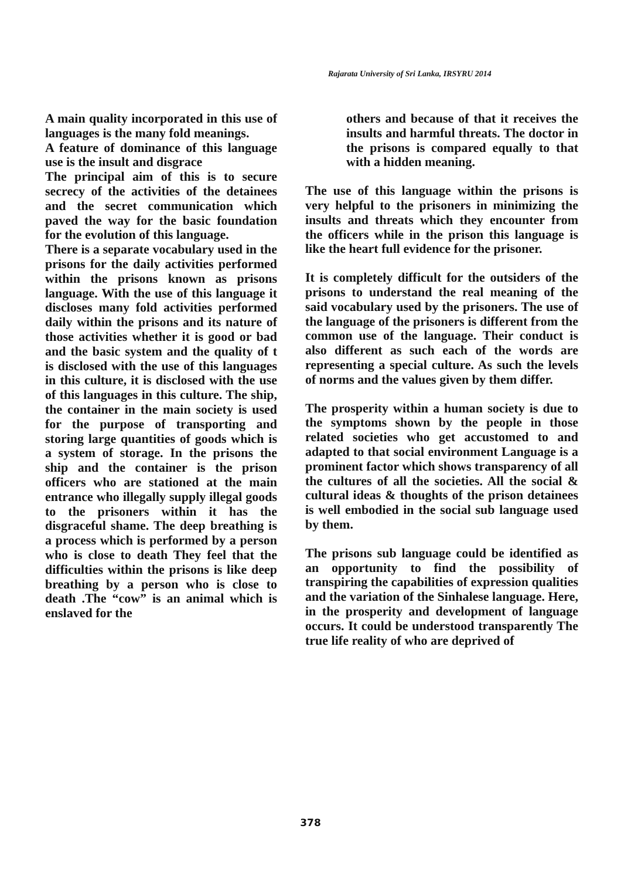Rajarata University of Sri Lanka, IRSYRU 2014
A main quality incorporated in this use of languages is the many fold meanings.
A feature of dominance of this language use is the insult and disgrace
The principal aim of this is to secure secrecy of the activities of the detainees and the secret communication which paved the way for the basic foundation for the evolution of this language.
There is a separate vocabulary used in the prisons for the daily activities performed within the prisons known as prisons language. With the use of this language it discloses many fold activities performed daily within the prisons and its nature of those activities whether it is good or bad and the basic system and the quality of t is disclosed with the use of this languages in this culture, it is disclosed with the use of this languages in this culture. The ship, the container in the main society is used for the purpose of transporting and storing large quantities of goods which is a system of storage. In the prisons the ship and the container is the prison officers who are stationed at the main entrance who illegally supply illegal goods to the prisoners within it has the disgraceful shame. The deep breathing is a process which is performed by a person who is close to death They feel that the difficulties within the prisons is like deep breathing by a person who is close to death .The “cow” is an animal which is enslaved for the
others and because of that it receives the insults and harmful threats. The doctor in the prisons is compared equally to that with a hidden meaning.
The use of this language within the prisons is very helpful to the prisoners in minimizing the insults and threats which they encounter from the officers while in the prison this language is like the heart full evidence for the prisoner.
It is completely difficult for the outsiders of the prisons to understand the real meaning of the said vocabulary used by the prisoners. The use of the language of the prisoners is different from the common use of the language. Their conduct is also different as such each of the words are representing a special culture. As such the levels of norms and the values given by them differ.
The prosperity within a human society is due to the symptoms shown by the people in those related societies who get accustomed to and adapted to that social environment Language is a prominent factor which shows transparency of all the cultures of all the societies. All the social & cultural ideas & thoughts of the prison detainees is well embodied in the social sub language used by them.
The prisons sub language could be identified as an opportunity to find the possibility of transpiring the capabilities of expression qualities and the variation of the Sinhalese language. Here, in the prosperity and development of language occurs. It could be understood transparently The true life reality of who are deprived of
378